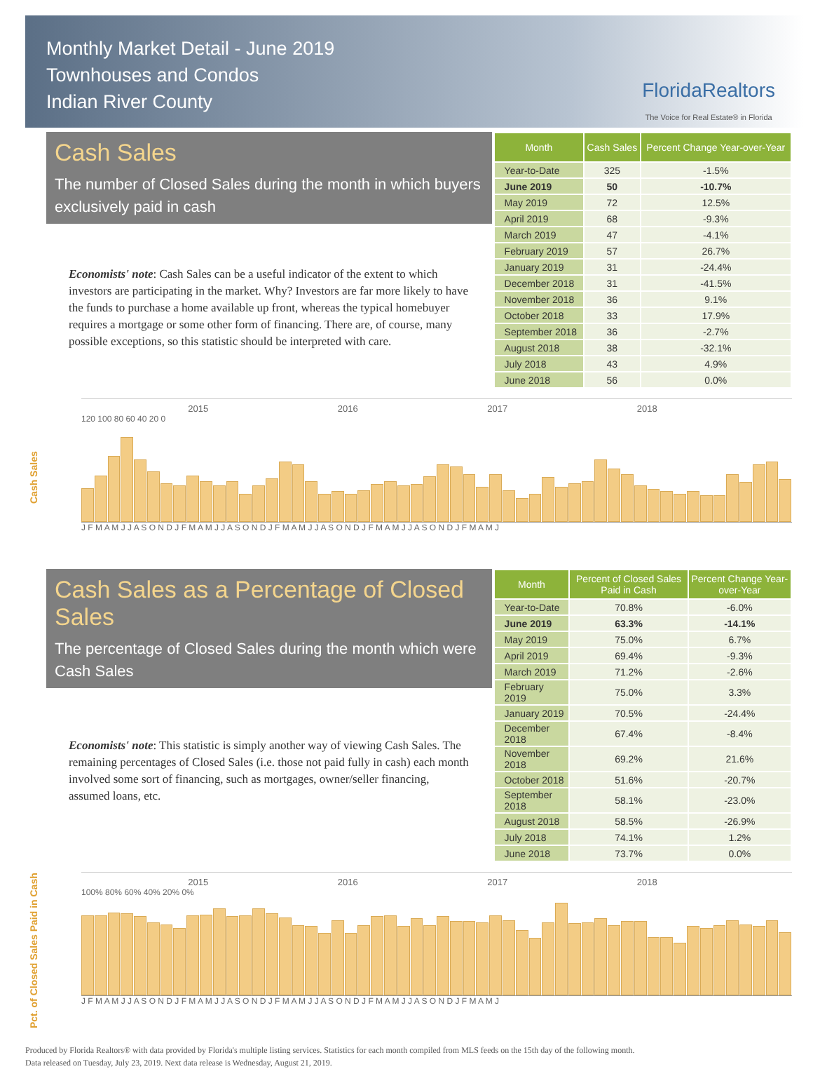Monthly Market Detail - June 2019
Townhouses and Condos
Indian River County
FloridaRealtors
The Voice for Real Estate® in Florida
Cash Sales
The number of Closed Sales during the month in which buyers exclusively paid in cash
Economists' note: Cash Sales can be a useful indicator of the extent to which investors are participating in the market. Why? Investors are far more likely to have the funds to purchase a home available up front, whereas the typical homebuyer requires a mortgage or some other form of financing. There are, of course, many possible exceptions, so this statistic should be interpreted with care.
| Month | Cash Sales | Percent Change Year-over-Year |
| --- | --- | --- |
| Year-to-Date | 325 | -1.5% |
| June 2019 | 50 | -10.7% |
| May 2019 | 72 | 12.5% |
| April 2019 | 68 | -9.3% |
| March 2019 | 47 | -4.1% |
| February 2019 | 57 | 26.7% |
| January 2019 | 31 | -24.4% |
| December 2018 | 31 | -41.5% |
| November 2018 | 36 | 9.1% |
| October 2018 | 33 | 17.9% |
| September 2018 | 36 | -2.7% |
| August 2018 | 38 | -32.1% |
| July 2018 | 43 | 4.9% |
| June 2018 | 56 | 0.0% |
Cash Sales
2015 2016 2017 2018
120 100 80 60 40 20 0
J F M A M J J A S O N D J F M A M J J A S O N D J F M A M J J A S O N D J F M A M J J A S O N D J F M A M J
Cash Sales as a Percentage of Closed Sales
The percentage of Closed Sales during the month which were Cash Sales
Economists' note: This statistic is simply another way of viewing Cash Sales. The remaining percentages of Closed Sales (i.e. those not paid fully in cash) each month involved some sort of financing, such as mortgages, owner/seller financing, assumed loans, etc.
| Month | Percent of Closed Sales Paid in Cash | Percent Change Year-over-Year |
| --- | --- | --- |
| Year-to-Date | 70.8% | -6.0% |
| June 2019 | 63.3% | -14.1% |
| May 2019 | 75.0% | 6.7% |
| April 2019 | 69.4% | -9.3% |
| March 2019 | 71.2% | -2.6% |
| February 2019 | 75.0% | 3.3% |
| January 2019 | 70.5% | -24.4% |
| December 2018 | 67.4% | -8.4% |
| November 2018 | 69.2% | 21.6% |
| October 2018 | 51.6% | -20.7% |
| September 2018 | 58.1% | -23.0% |
| August 2018 | 58.5% | -26.9% |
| July 2018 | 74.1% | 1.2% |
| June 2018 | 73.7% | 0.0% |
Pct. of Closed Sales Paid in Cash
2015 2016 2017 2018
100% 80% 60% 40% 20% 0%
J F M A M J J A S O N D J F M A M J J A S O N D J F M A M J J A S O N D J F M A M J J A S O N D J F M A M J
Produced by Florida Realtors® with data provided by Florida's multiple listing services. Statistics for each month compiled from MLS feeds on the 15th day of the following month.
Data released on Tuesday, July 23, 2019. Next data release is Wednesday, August 21, 2019.